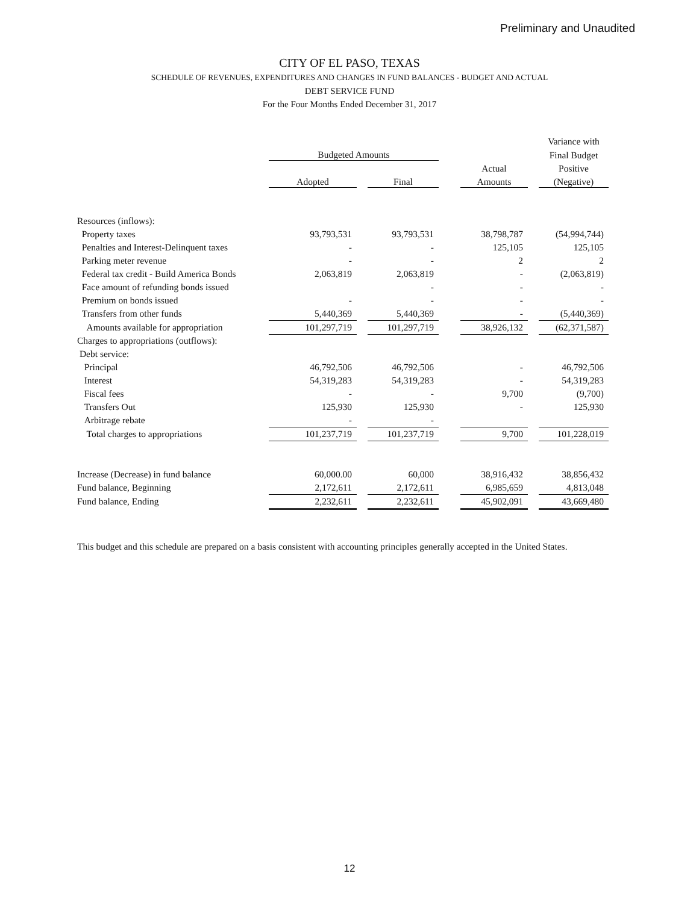Preliminary and Unaudited
CITY OF EL PASO, TEXAS
SCHEDULE OF REVENUES, EXPENDITURES AND CHANGES IN FUND BALANCES - BUDGET AND ACTUAL
DEBT SERVICE FUND
For the Four Months Ended December 31, 2017
| | Budgeted Amounts | | | | | | Variance with |
| --- | --- | --- | --- | --- | --- | --- | --- |
| | | | | | | | Final Budget |
| | | | | | Actual | | Positive |
| | Adopted | | Final | | Amounts | | (Negative) |
| Resources (inflows): | | | | | | | |
| Property taxes | 93,793,531 | | 93,793,531 | | 38,798,787 | | (54,994,744) |
| Penalties and Interest-Delinquent taxes | - | | - | | 125,105 | | 125,105 |
| Parking meter revenue | - | | - | | 2 | | 2 |
| Federal tax credit - Build America Bonds | 2,063,819 | | 2,063,819 | | - | | (2,063,819) |
| Face amount of refunding bonds issued | | | - | | - | | - |
| Premium on bonds issued | - | | - | | - | | - |
| Transfers from other funds | 5,440,369 | | 5,440,369 | | - | | (5,440,369) |
| Amounts available for appropriation | 101,297,719 | | 101,297,719 | | 38,926,132 | | (62,371,587) |
| Charges to appropriations (outflows): | | | | | | | |
| Debt service: | | | | | | | |
| Principal | 46,792,506 | | 46,792,506 | | - | | 46,792,506 |
| Interest | 54,319,283 | | 54,319,283 | | - | | 54,319,283 |
| Fiscal fees | - | | - | | 9,700 | | (9,700) |
| Transfers Out | 125,930 | | 125,930 | | - | | 125,930 |
| Arbitrage rebate | - | | - | | | | |
| Total charges to appropriations | 101,237,719 | | 101,237,719 | | 9,700 | | 101,228,019 |
| Increase (Decrease) in fund balance | 60,000.00 | | 60,000 | | 38,916,432 | | 38,856,432 |
| Fund balance, Beginning | 2,172,611 | | 2,172,611 | | 6,985,659 | | 4,813,048 |
| Fund balance, Ending | 2,232,611 | | 2,232,611 | | 45,902,091 | | 43,669,480 |
This budget and this schedule are prepared on a basis consistent with accounting principles generally accepted in the United States.
12